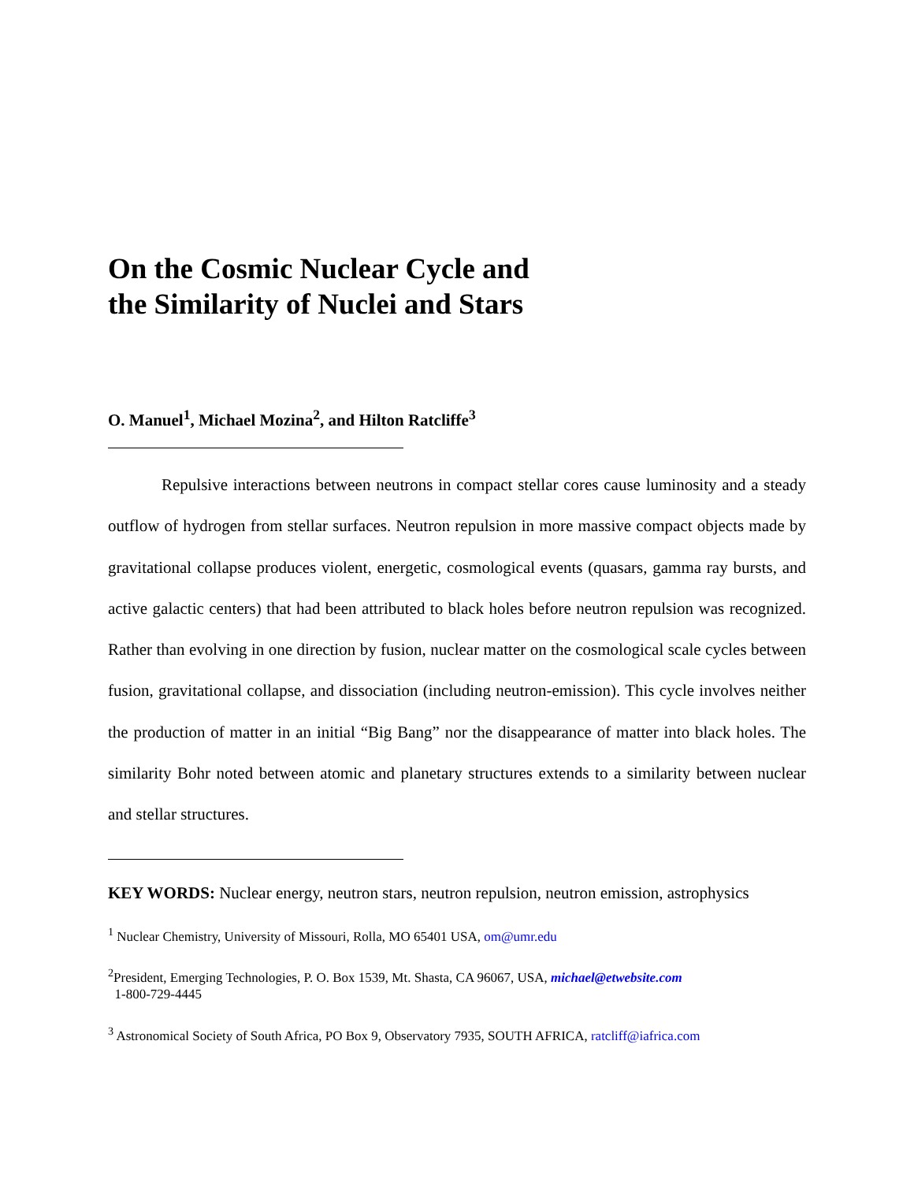On the Cosmic Nuclear Cycle and
the Similarity of Nuclei and Stars
O. Manuel<sup>1</sup>, Michael Mozina<sup>2</sup>, and Hilton Ratcliffe<sup>3</sup>
Repulsive interactions between neutrons in compact stellar cores cause luminosity and a steady outflow of hydrogen from stellar surfaces. Neutron repulsion in more massive compact objects made by gravitational collapse produces violent, energetic, cosmological events (quasars, gamma ray bursts, and active galactic centers) that had been attributed to black holes before neutron repulsion was recognized. Rather than evolving in one direction by fusion, nuclear matter on the cosmological scale cycles between fusion, gravitational collapse, and dissociation (including neutron-emission). This cycle involves neither the production of matter in an initial “Big Bang” nor the disappearance of matter into black holes. The similarity Bohr noted between atomic and planetary structures extends to a similarity between nuclear and stellar structures.
KEY WORDS: Nuclear energy, neutron stars, neutron repulsion, neutron emission, astrophysics
<sup>1</sup> Nuclear Chemistry, University of Missouri, Rolla, MO 65401 USA, om@umr.edu
<sup>2</sup> President, Emerging Technologies, P. O. Box 1539, Mt. Shasta, CA 96067, USA, michael@etwebsite.com
1-800-729-4445
<sup>3</sup> Astronomical Society of South Africa, PO Box 9, Observatory 7935, SOUTH AFRICA, ratcliff@iafrica.com